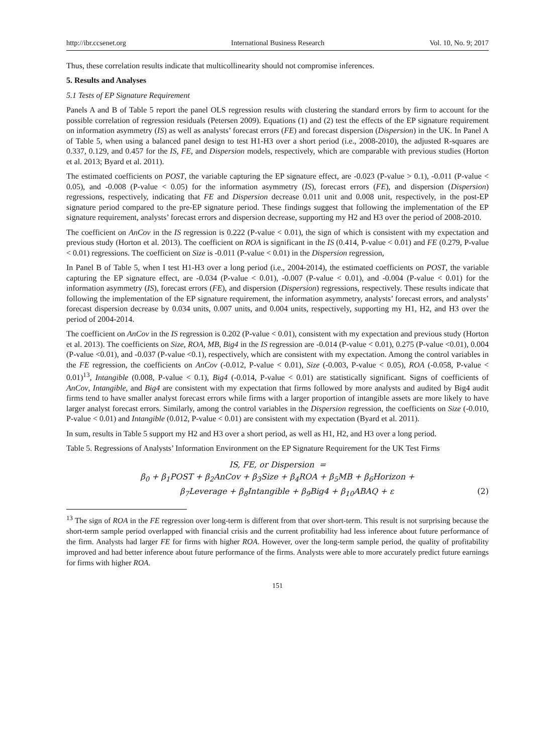http://ibr.ccsenet.org International Business Research Vol. 10, No. 9; 2017
Thus, these correlation results indicate that multicollinearity should not compromise inferences.
5. Results and Analyses
5.1 Tests of EP Signature Requirement
Panels A and B of Table 5 report the panel OLS regression results with clustering the standard errors by firm to account for the possible correlation of regression residuals (Petersen 2009). Equations (1) and (2) test the effects of the EP signature requirement on information asymmetry (IS) as well as analysts’ forecast errors (FE) and forecast dispersion (Dispersion) in the UK. In Panel A of Table 5, when using a balanced panel design to test H1-H3 over a short period (i.e., 2008-2010), the adjusted R-squares are 0.337, 0.129, and 0.457 for the IS, FE, and Dispersion models, respectively, which are comparable with previous studies (Horton et al. 2013; Byard et al. 2011).
The estimated coefficients on POST, the variable capturing the EP signature effect, are -0.023 (P-value > 0.1), -0.011 (P-value < 0.05), and -0.008 (P-value < 0.05) for the information asymmetry (IS), forecast errors (FE), and dispersion (Dispersion) regressions, respectively, indicating that FE and Dispersion decrease 0.011 unit and 0.008 unit, respectively, in the post-EP signature period compared to the pre-EP signature period. These findings suggest that following the implementation of the EP signature requirement, analysts’ forecast errors and dispersion decrease, supporting my H2 and H3 over the period of 2008-2010.
The coefficient on AnCov in the IS regression is 0.222 (P-value < 0.01), the sign of which is consistent with my expectation and previous study (Horton et al. 2013). The coefficient on ROA is significant in the IS (0.414, P-value < 0.01) and FE (0.279, P-value < 0.01) regressions. The coefficient on Size is -0.011 (P-value < 0.01) in the Dispersion regression,
In Panel B of Table 5, when I test H1-H3 over a long period (i.e., 2004-2014), the estimated coefficients on POST, the variable capturing the EP signature effect, are -0.034 (P-value < 0.01), -0.007 (P-value < 0.01), and -0.004 (P-value < 0.01) for the information asymmetry (IS), forecast errors (FE), and dispersion (Dispersion) regressions, respectively. These results indicate that following the implementation of the EP signature requirement, the information asymmetry, analysts’ forecast errors, and analysts’ forecast dispersion decrease by 0.034 units, 0.007 units, and 0.004 units, respectively, supporting my H1, H2, and H3 over the period of 2004-2014.
The coefficient on AnCov in the IS regression is 0.202 (P-value < 0.01), consistent with my expectation and previous study (Horton et al. 2013). The coefficients on Size, ROA, MB, Big4 in the IS regression are -0.014 (P-value < 0.01), 0.275 (P-value <0.01), 0.004 (P-value <0.01), and -0.037 (P-value <0.1), respectively, which are consistent with my expectation. Among the control variables in the FE regression, the coefficients on AnCov (-0.012, P-value < 0.01), Size (-0.003, P-value < 0.05), ROA (-0.058, P-value < 0.01)<sup>13</sup>, Intangible (0.008, P-value < 0.1), Big4 (-0.014, P-value < 0.01) are statistically significant. Signs of coefficients of AnCov, Intangible, and Big4 are consistent with my expectation that firms followed by more analysts and audited by Big4 audit firms tend to have smaller analyst forecast errors while firms with a larger proportion of intangible assets are more likely to have larger analyst forecast errors. Similarly, among the control variables in the Dispersion regression, the coefficients on Size (-0.010, P-value < 0.01) and Intangible (0.012, P-value < 0.01) are consistent with my expectation (Byard et al. 2011).
In sum, results in Table 5 support my H2 and H3 over a short period, as well as H1, H2, and H3 over a long period.
Table 5. Regressions of Analysts’ Information Environment on the EP Signature Requirement for the UK Test Firms
IS, FE, or Dispersion =
β<sub>0</sub> + β<sub>1</sub>POST + β<sub>2</sub>AnCov + β<sub>3</sub>Size + β<sub>4</sub>ROA + β<sub>5</sub>MB + β<sub>6</sub>Horizon +
β<sub>7</sub>Leverage + β<sub>8</sub>Intangible + β<sub>9</sub>Big4 + β<sub>10</sub>ABAQ + ε (2)
<sup>13</sup> The sign of ROA in the FE regression over long-term is different from that over short-term. This result is not surprising because the short-term sample period overlapped with financial crisis and the current profitability had less inference about future performance of the firm. Analysts had larger FE for firms with higher ROA. However, over the long-term sample period, the quality of profitability improved and had better inference about future performance of the firms. Analysts were able to more accurately predict future earnings for firms with higher ROA.
151